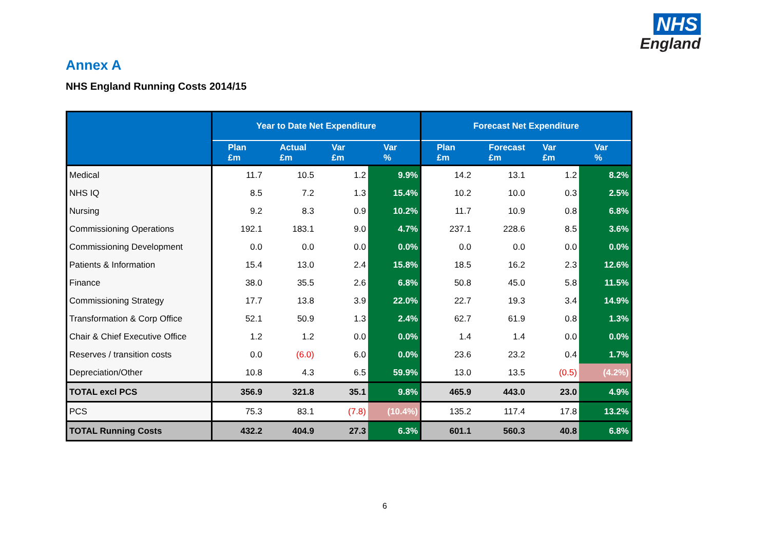NHS
England
Annex A
NHS England Running Costs 2014/15
| | Year to Date Net Expenditure | | | | Forecast Net Expenditure | | | |
| --- | --- | --- | --- | --- | --- | --- | --- | --- |
| | Plan £m | Actual £m | Var £m | Var % | Plan £m | Forecast £m | Var £m | Var % |
| Medical | 11.7 | 10.5 | 1.2 | 9.9% | 14.2 | 13.1 | 1.2 | 8.2% |
| NHS IQ | 8.5 | 7.2 | 1.3 | 15.4% | 10.2 | 10.0 | 0.3 | 2.5% |
| Nursing | 9.2 | 8.3 | 0.9 | 10.2% | 11.7 | 10.9 | 0.8 | 6.8% |
| Commissioning Operations | 192.1 | 183.1 | 9.0 | 4.7% | 237.1 | 228.6 | 8.5 | 3.6% |
| Commissioning Development | 0.0 | 0.0 | 0.0 | 0.0% | 0.0 | 0.0 | 0.0 | 0.0% |
| Patients & Information | 15.4 | 13.0 | 2.4 | 15.8% | 18.5 | 16.2 | 2.3 | 12.6% |
| Finance | 38.0 | 35.5 | 2.6 | 6.8% | 50.8 | 45.0 | 5.8 | 11.5% |
| Commissioning Strategy | 17.7 | 13.8 | 3.9 | 22.0% | 22.7 | 19.3 | 3.4 | 14.9% |
| Transformation & Corp Office | 52.1 | 50.9 | 1.3 | 2.4% | 62.7 | 61.9 | 0.8 | 1.3% |
| Chair & Chief Executive Office | 1.2 | 1.2 | 0.0 | 0.0% | 1.4 | 1.4 | 0.0 | 0.0% |
| Reserves / transition costs | 0.0 | (6.0) | 6.0 | 0.0% | 23.6 | 23.2 | 0.4 | 1.7% |
| Depreciation/Other | 10.8 | 4.3 | 6.5 | 59.9% | 13.0 | 13.5 | (0.5) | (4.2%) |
| TOTAL excl PCS | 356.9 | 321.8 | 35.1 | 9.8% | 465.9 | 443.0 | 23.0 | 4.9% |
| PCS | 75.3 | 83.1 | (7.8) | (10.4%) | 135.2 | 117.4 | 17.8 | 13.2% |
| TOTAL Running Costs | 432.2 | 404.9 | 27.3 | 6.3% | 601.1 | 560.3 | 40.8 | 6.8% |
6